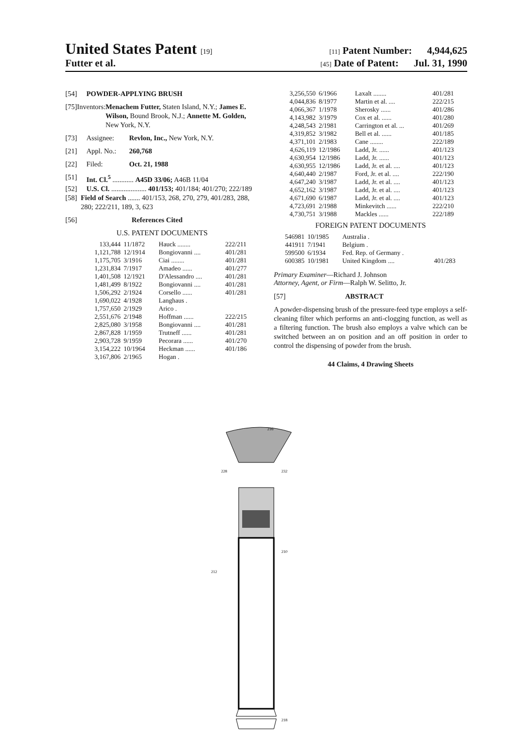United States Patent [19] [11] Patent Number: 4,944,625
Futter et al. [45] Date of Patent: Jul. 31, 1990
[54] POWDER-APPLYING BRUSH
[75] Inventors: Menachem Futter, Staten Island, N.Y.; James E. Wilson, Bound Brook, N.J.; Annette M. Golden, New York, N.Y.
[73] Assignee: Revlon, Inc., New York, N.Y.
[21] Appl. No.: 260,768
[22] Filed: Oct. 21, 1988
[51] Int. Cl.<sup>5</sup> ............ A45D 33/06; A46B 11/04
[52] U.S. Cl. .................... 401/153; 401/184; 401/270; 222/189
[58] Field of Search ....... 401/153, 268, 270, 279, 401/283, 288, 280; 222/211, 189, 3, 623
[56] References Cited
U.S. PATENT DOCUMENTS
| 133,444 | 11/1872 | Hauck ........ | 222/211 |
| 1,121,788 | 12/1914 | Bongiovanni .... | 401/281 |
| 1,175,705 | 3/1916 | Ciai ........ | 401/281 |
| 1,231,834 | 7/1917 | Amadeo ...... | 401/277 |
| 1,401,508 | 12/1921 | D'Alessandro .... | 401/281 |
| 1,481,499 | 8/1922 | Bongiovanni .... | 401/281 |
| 1,506,292 | 2/1924 | Corsello ...... | 401/281 |
| 1,690,022 | 4/1928 | Langhaus . | |
| 1,757,650 | 2/1929 | Arico . | |
| 2,551,676 | 2/1948 | Hoffman ...... | 222/215 |
| 2,825,080 | 3/1958 | Bongiovanni .... | 401/281 |
| 2,867,828 | 1/1959 | Trutneff ...... | 401/281 |
| 2,903,728 | 9/1959 | Pecorara ...... | 401/270 |
| 3,154,222 | 10/1964 | Heckman ...... | 401/186 |
| 3,167,806 | 2/1965 | Hogan . | |
| 3,256,550 | 6/1966 | Laxalt ........ | 401/281 |
| 4,044,836 | 8/1977 | Martin et al. .... | 222/215 |
| 4,066,367 | 1/1978 | Sherosky ...... | 401/286 |
| 4,143,982 | 3/1979 | Cox et al. ...... | 401/280 |
| 4,248,543 | 2/1981 | Carrington et al. ... | 401/269 |
| 4,319,852 | 3/1982 | Bell et al. ...... | 401/185 |
| 4,371,101 | 2/1983 | Cane ........ | 222/189 |
| 4,626,119 | 12/1986 | Ladd, Jr. ...... | 401/123 |
| 4,630,954 | 12/1986 | Ladd, Jr. ...... | 401/123 |
| 4,630,955 | 12/1986 | Ladd, Jr. et al. .... | 401/123 |
| 4,640,440 | 2/1987 | Ford, Jr. et al. .... | 222/190 |
| 4,647,240 | 3/1987 | Ladd, Jr. et al. .... | 401/123 |
| 4,652,162 | 3/1987 | Ladd, Jr. et al. .... | 401/123 |
| 4,671,690 | 6/1987 | Ladd, Jr. et al. .... | 401/123 |
| 4,723,691 | 2/1988 | Minkevitch ...... | 222/210 |
| 4,730,751 | 3/1988 | Mackles ...... | 222/189 |
FOREIGN PATENT DOCUMENTS
| 546981 | 10/1985 | Australia . | |
| 441911 | 7/1941 | Belgium . | |
| 599500 | 6/1934 | Fed. Rep. of Germany . | |
| 600385 | 10/1981 | United Kingdom .... | 401/283 |
Primary Examiner—Richard J. Johnson
Attorney, Agent, or Firm—Ralph W. Selitto, Jr.
[57] ABSTRACT
A powder-dispensing brush of the pressure-feed type employs a self-cleaning filter which performs an anti-clogging function, as well as a filtering function. The brush also employs a valve which can be switched between an on position and an off position in order to control the dispensing of powder from the brush.
44 Claims, 4 Drawing Sheets
216
228
232
210
212
218